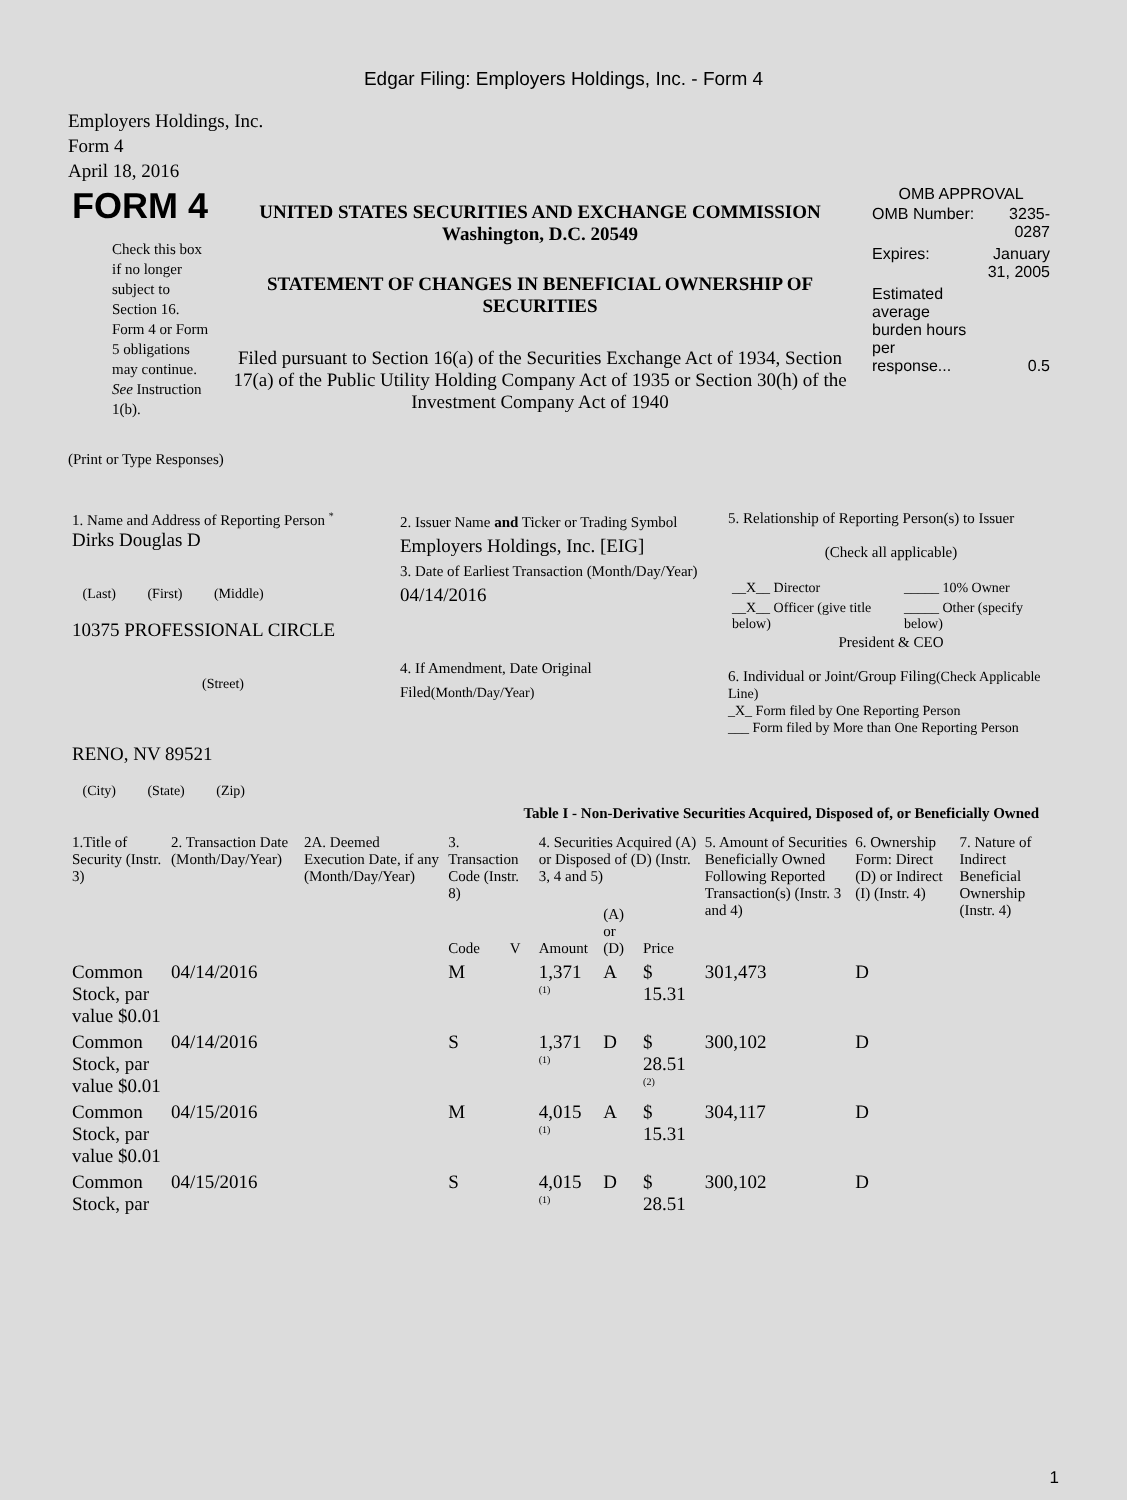Edgar Filing: Employers Holdings, Inc. - Form 4
Employers Holdings, Inc.
Form 4
April 18, 2016
| FORM 4 Check this box if no longer subject to Section 16. Form 4 or Form 5 obligations may continue. See Instruction 1(b). | UNITED STATES SECURITIES AND EXCHANGE COMMISSION Washington, D.C. 20549 STATEMENT OF CHANGES IN BENEFICIAL OWNERSHIP OF SECURITIES Filed pursuant to Section 16(a) of the Securities Exchange Act of 1934, Section 17(a) of the Public Utility Holding Company Act of 1935 or Section 30(h) of the Investment Company Act of 1940 | OMB APPROVAL / OMB Number: / 3235-0287 / / Expires: / January 31, 2005 / / Estimated average burden hours per response... / 0.5 / |
(Print or Type Responses)
| 1. Name and Address of Reporting Person <sup>*</sup> Dirks Douglas D (Last) (First) (Middle) 10375 PROFESSIONAL CIRCLE (Street) RENO, NV 89521 (City) (State) (Zip) | 2. Issuer Name and Ticker or Trading Symbol Employers Holdings, Inc. [EIG] 3. Date of Earliest Transaction (Month/Day/Year) 04/14/2016 4. If Amendment, Date Original Filed (Month/Day/Year) | 5. Relationship of Reporting Person(s) to Issuer (Check all applicable) / __X__ Director / _____ 10% Owner / / __X__ Officer (give title below) / _____ Other (specify below) / President & CEO 6. Individual or Joint/Group Filing (Check Applicable Line) _X_ Form filed by One Reporting Person ___ Form filed by More than One Reporting Person |
Table I - Non-Derivative Securities Acquired, Disposed of, or Beneficially Owned
| 1.Title of Security (Instr. 3) | 2. Transaction Date (Month/Day/Year) | 2A. Deemed Execution Date, if any (Month/Day/Year) | 3. Transaction Code (Instr. 8) | | 4. Securities Acquired (A) or Disposed of (D) (Instr. 3, 4 and 5) | | | 5. Amount of Securities Beneficially Owned Following Reported Transaction(s) (Instr. 3 and 4) | 6. Ownership Form: Direct (D) or Indirect (I) (Instr. 4) | 7. Nature of Indirect Beneficial Ownership (Instr. 4) |
| --- | --- | --- | --- | --- | --- | --- | --- | --- | --- | --- |
| | | | Code | V | Amount | (A) or (D) | Price | | | |
| Common Stock, par value $0.01 | 04/14/2016 | | M | | 1,371 <sup>(1)</sup> | A | $ 15.31 | 301,473 | D | |
| Common Stock, par value $0.01 | 04/14/2016 | | S | | 1,371 <sup>(1)</sup> | D | $ 28.51 <sup>(2)</sup> | 300,102 | D | |
| Common Stock, par value $0.01 | 04/15/2016 | | M | | 4,015 <sup>(1)</sup> | A | $ 15.31 | 304,117 | D | |
| Common Stock, par | 04/15/2016 | | S | | 4,015 <sup>(1)</sup> | D | $ 28.51 | 300,102 | D | |
1